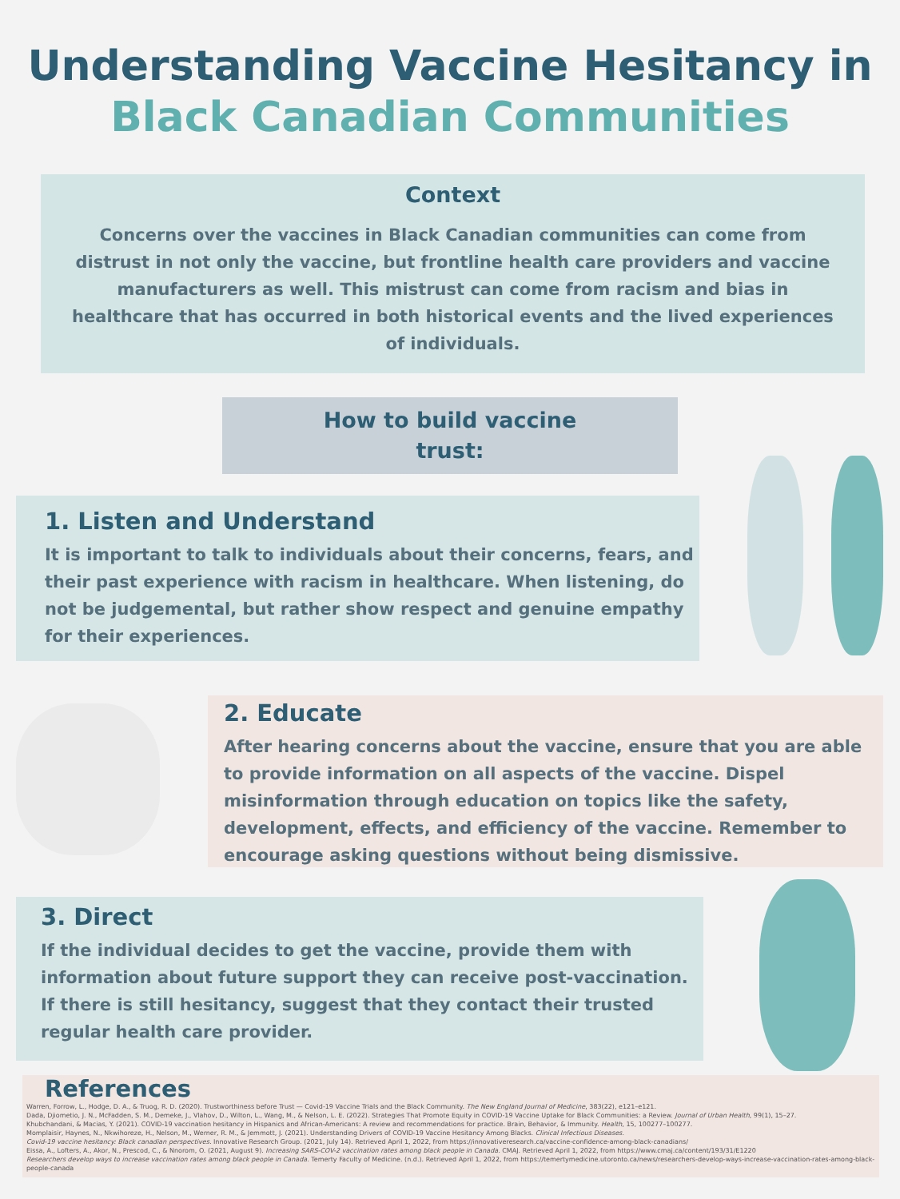Understanding Vaccine Hesitancy in
Black Canadian Communities
Context
Concerns over the vaccines in Black Canadian communities can come from distrust in not only the vaccine, but frontline health care providers and vaccine manufacturers as well. This mistrust can come from racism and bias in healthcare that has occurred in both historical events and the lived experiences of individuals.
How to build vaccine
trust:
1. Listen and Understand
It is important to talk to individuals about their concerns, fears, and their past experience with racism in healthcare. When listening, do not be judgemental, but rather show respect and genuine empathy for their experiences.
2. Educate
After hearing concerns about the vaccine, ensure that you are able to provide information on all aspects of the vaccine. Dispel misinformation through education on topics like the safety, development, effects, and efficiency of the vaccine. Remember to encourage asking questions without being dismissive.
3. Direct
If the individual decides to get the vaccine, provide them with information about future support they can receive post-vaccination. If there is still hesitancy, suggest that they contact their trusted regular health care provider.
References
Warren, Forrow, L., Hodge, D. A., & Truog, R. D. (2020). Trustworthiness before Trust — Covid-19 Vaccine Trials and the Black Community. The New England Journal of Medicine, 383(22), e121–e121.
Dada, Djiometio, J. N., McFadden, S. M., Demeke, J., Vlahov, D., Wilton, L., Wang, M., & Nelson, L. E. (2022). Strategies That Promote Equity in COVID-19 Vaccine Uptake for Black Communities: a Review. Journal of Urban Health, 99(1), 15–27.
Khubchandani, & Macias, Y. (2021). COVID-19 vaccination hesitancy in Hispanics and African-Americans: A review and recommendations for practice. Brain, Behavior, & Immunity. Health, 15, 100277–100277.
Momplaisir, Haynes, N., Nkwihoreze, H., Nelson, M., Werner, R. M., & Jemmott, J. (2021). Understanding Drivers of COVID-19 Vaccine Hesitancy Among Blacks. Clinical Infectious Diseases.
Covid-19 vaccine hesitancy: Black canadian perspectives. Innovative Research Group. (2021, July 14). Retrieved April 1, 2022, from https://innovativeresearch.ca/vaccine-confidence-among-black-canadians/
Eissa, A., Lofters, A., Akor, N., Prescod, C., & Nnorom, O. (2021, August 9). Increasing SARS-COV-2 vaccination rates among black people in Canada. CMAJ. Retrieved April 1, 2022, from https://www.cmaj.ca/content/193/31/E1220
Researchers develop ways to increase vaccination rates among black people in Canada. Temerty Faculty of Medicine. (n.d.). Retrieved April 1, 2022, from https://temertymedicine.utoronto.ca/news/researchers-develop-ways-increase-vaccination-rates-among-black-people-canada